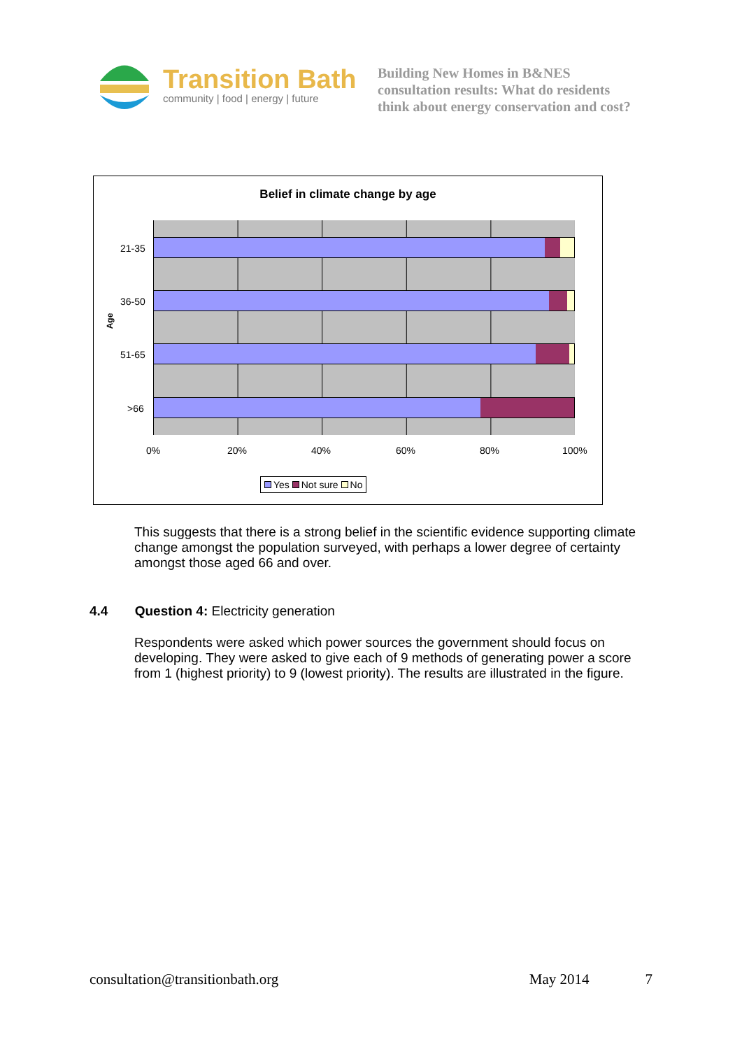Transition Bath
community | food | energy | future
Building New Homes in B&NES
consultation results: What do residents
think about energy conservation and cost?
Belief in climate change by age
Age
21-35
36-50
51-65
>66
0% 20% 40% 60% 80% 100%
Yes Not sure No
This suggests that there is a strong belief in the scientific evidence supporting climate change amongst the population surveyed, with perhaps a lower degree of certainty amongst those aged 66 and over.
4.4 Question 4: Electricity generation
Respondents were asked which power sources the government should focus on developing. They were asked to give each of 9 methods of generating power a score from 1 (highest priority) to 9 (lowest priority). The results are illustrated in the figure.
consultation@transitionbath.org May 2014 7